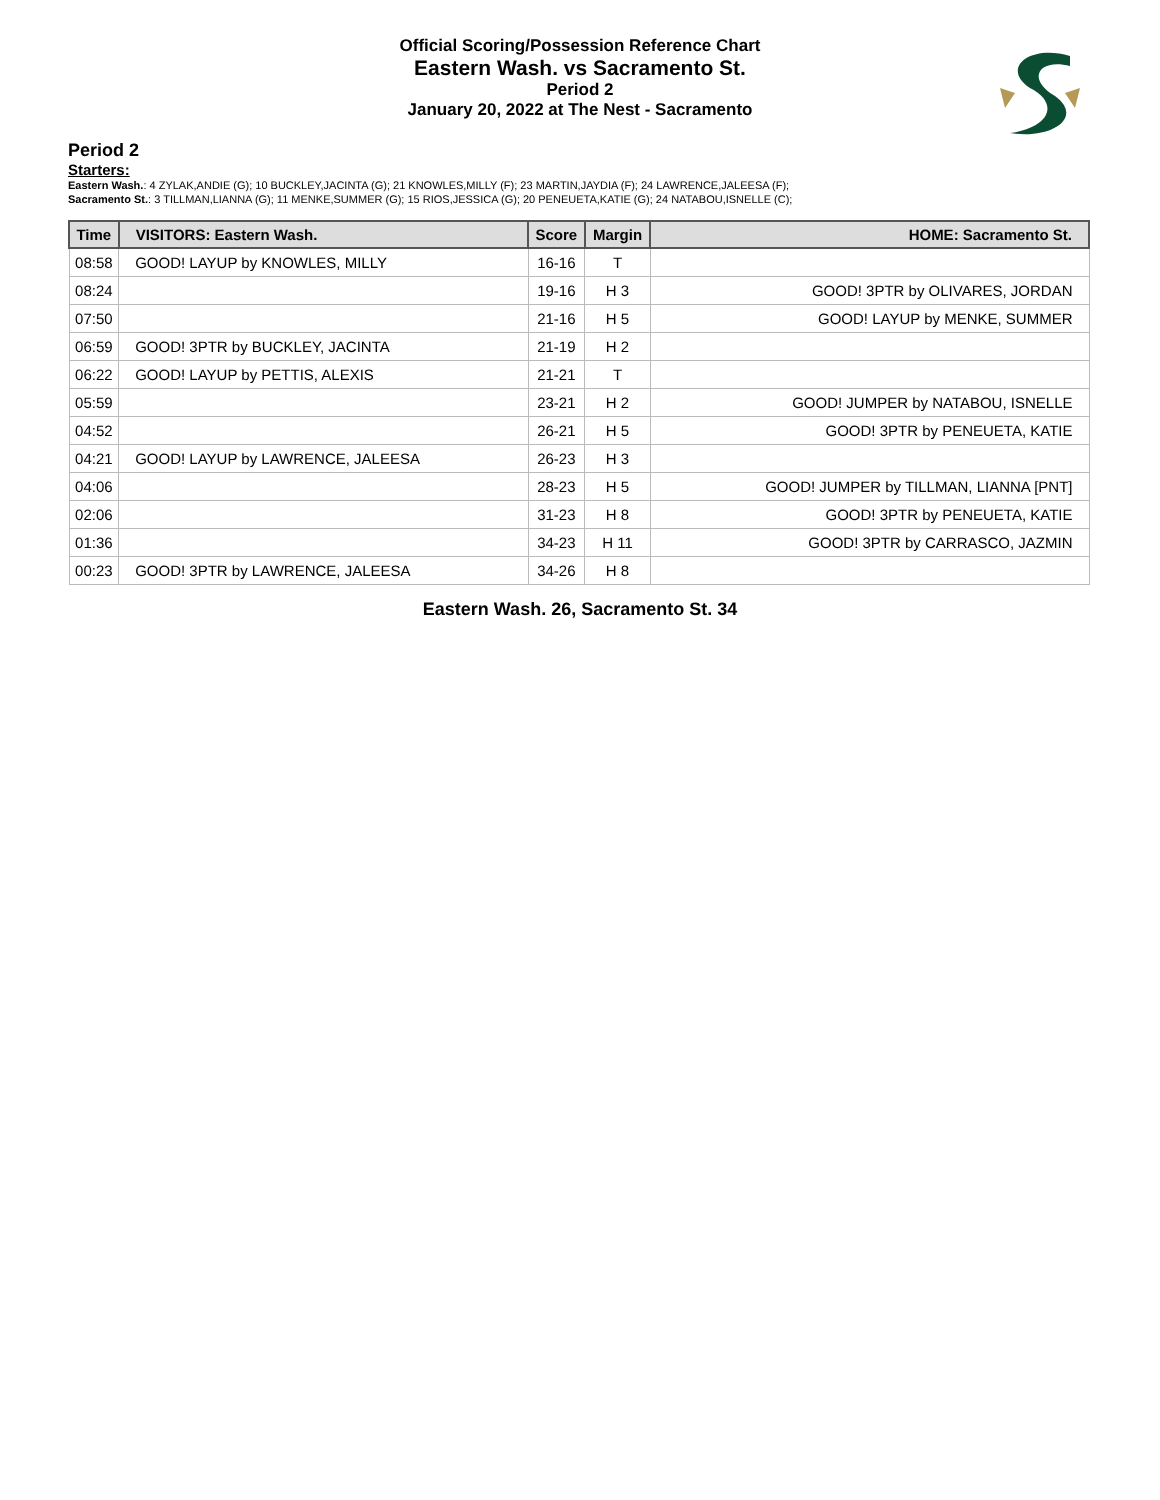Official Scoring/Possession Reference Chart
Eastern Wash. vs Sacramento St.
Period 2
January 20, 2022 at The Nest - Sacramento
Period 2
Starters:
Eastern Wash.: 4 ZYLAK,ANDIE (G); 10 BUCKLEY,JACINTA (G); 21 KNOWLES,MILLY (F); 23 MARTIN,JAYDIA (F); 24 LAWRENCE,JALEESA (F);
Sacramento St.: 3 TILLMAN,LIANNA (G); 11 MENKE,SUMMER (G); 15 RIOS,JESSICA (G); 20 PENEUETA,KATIE (G); 24 NATABOU,ISNELLE (C);
| Time | VISITORS: Eastern Wash. | Score | Margin | HOME: Sacramento St. |
| --- | --- | --- | --- | --- |
| 08:58 | GOOD! LAYUP by KNOWLES, MILLY | 16-16 | T | |
| 08:24 | | 19-16 | H 3 | GOOD! 3PTR by OLIVARES, JORDAN |
| 07:50 | | 21-16 | H 5 | GOOD! LAYUP by MENKE, SUMMER |
| 06:59 | GOOD! 3PTR by BUCKLEY, JACINTA | 21-19 | H 2 | |
| 06:22 | GOOD! LAYUP by PETTIS, ALEXIS | 21-21 | T | |
| 05:59 | | 23-21 | H 2 | GOOD! JUMPER by NATABOU, ISNELLE |
| 04:52 | | 26-21 | H 5 | GOOD! 3PTR by PENEUETA, KATIE |
| 04:21 | GOOD! LAYUP by LAWRENCE, JALEESA | 26-23 | H 3 | |
| 04:06 | | 28-23 | H 5 | GOOD! JUMPER by TILLMAN, LIANNA [PNT] |
| 02:06 | | 31-23 | H 8 | GOOD! 3PTR by PENEUETA, KATIE |
| 01:36 | | 34-23 | H 11 | GOOD! 3PTR by CARRASCO, JAZMIN |
| 00:23 | GOOD! 3PTR by LAWRENCE, JALEESA | 34-26 | H 8 | |
Eastern Wash. 26, Sacramento St. 34